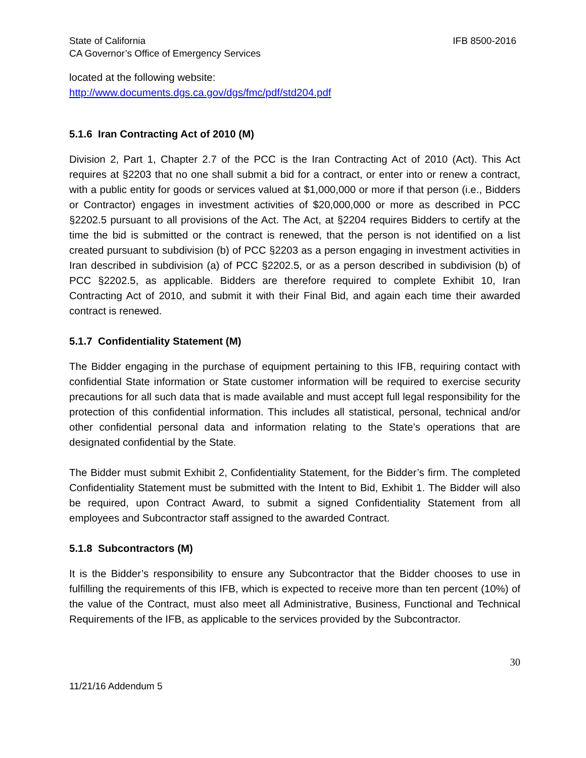State of California
CA Governor’s Office of Emergency Services
IFB 8500-2016
located at the following website:
http://www.documents.dgs.ca.gov/dgs/fmc/pdf/std204.pdf
5.1.6 Iran Contracting Act of 2010 (M)
Division 2, Part 1, Chapter 2.7 of the PCC is the Iran Contracting Act of 2010 (Act). This Act requires at §2203 that no one shall submit a bid for a contract, or enter into or renew a contract, with a public entity for goods or services valued at $1,000,000 or more if that person (i.e., Bidders or Contractor) engages in investment activities of $20,000,000 or more as described in PCC §2202.5 pursuant to all provisions of the Act. The Act, at §2204 requires Bidders to certify at the time the bid is submitted or the contract is renewed, that the person is not identified on a list created pursuant to subdivision (b) of PCC §2203 as a person engaging in investment activities in Iran described in subdivision (a) of PCC §2202.5, or as a person described in subdivision (b) of PCC §2202.5, as applicable. Bidders are therefore required to complete Exhibit 10, Iran Contracting Act of 2010, and submit it with their Final Bid, and again each time their awarded contract is renewed.
5.1.7 Confidentiality Statement (M)
The Bidder engaging in the purchase of equipment pertaining to this IFB, requiring contact with confidential State information or State customer information will be required to exercise security precautions for all such data that is made available and must accept full legal responsibility for the protection of this confidential information. This includes all statistical, personal, technical and/or other confidential personal data and information relating to the State’s operations that are designated confidential by the State.
The Bidder must submit Exhibit 2, Confidentiality Statement, for the Bidder’s firm. The completed Confidentiality Statement must be submitted with the Intent to Bid, Exhibit 1. The Bidder will also be required, upon Contract Award, to submit a signed Confidentiality Statement from all employees and Subcontractor staff assigned to the awarded Contract.
5.1.8 Subcontractors (M)
It is the Bidder’s responsibility to ensure any Subcontractor that the Bidder chooses to use in fulfilling the requirements of this IFB, which is expected to receive more than ten percent (10%) of the value of the Contract, must also meet all Administrative, Business, Functional and Technical Requirements of the IFB, as applicable to the services provided by the Subcontractor.
30
11/21/16 Addendum 5